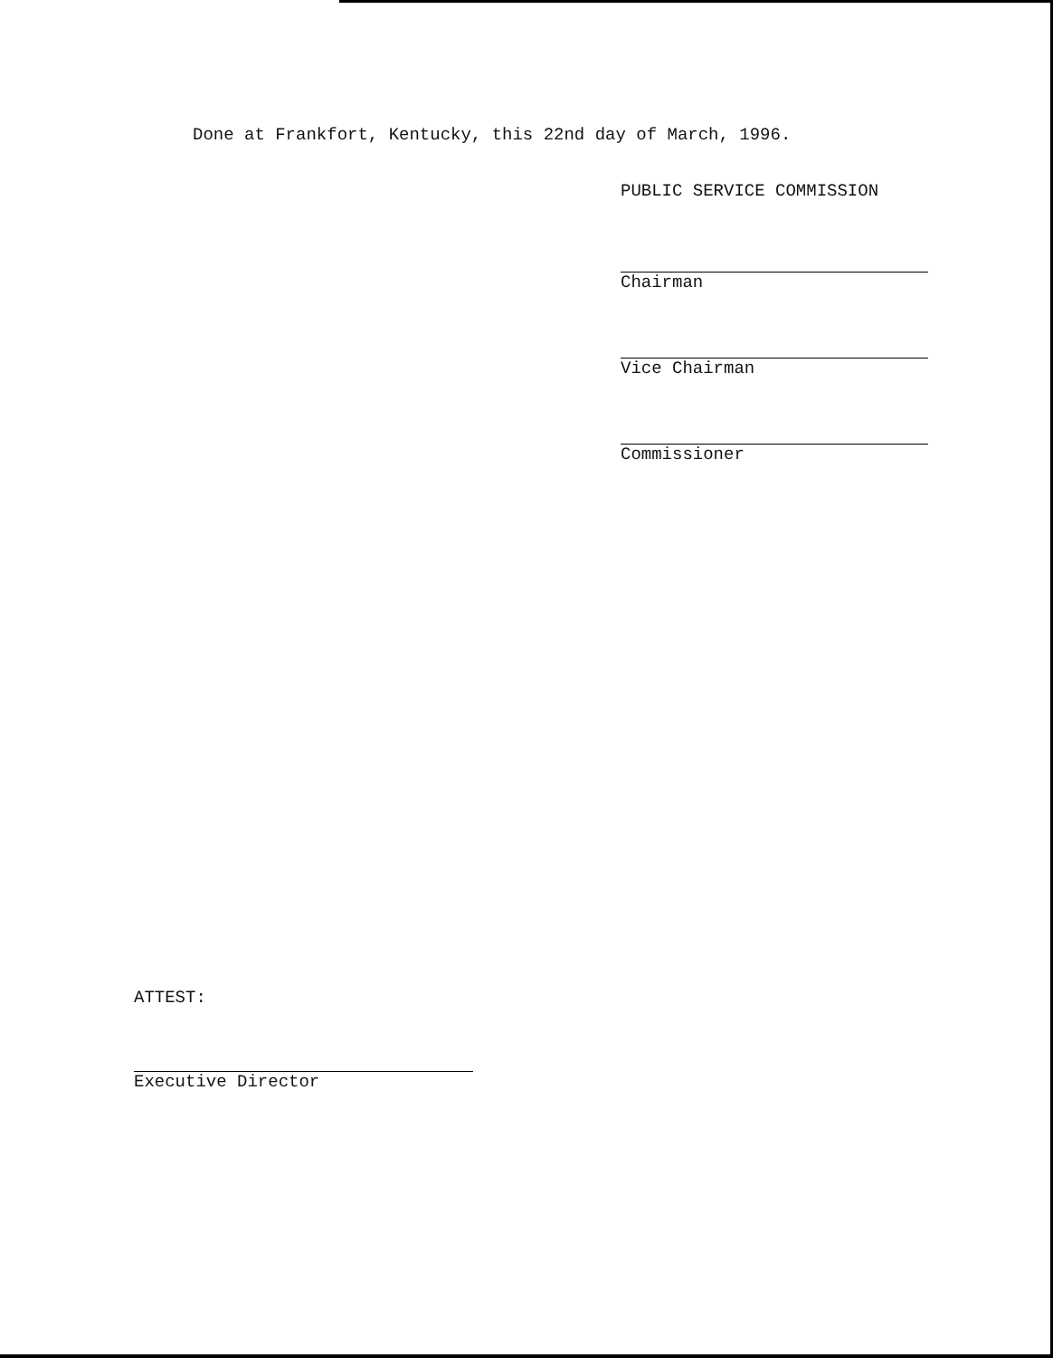Done at Frankfort, Kentucky, this 22nd day of March, 1996.
PUBLIC SERVICE COMMISSION
Chairman
Vice Chairman
Commissioner
ATTEST:
Executive Director